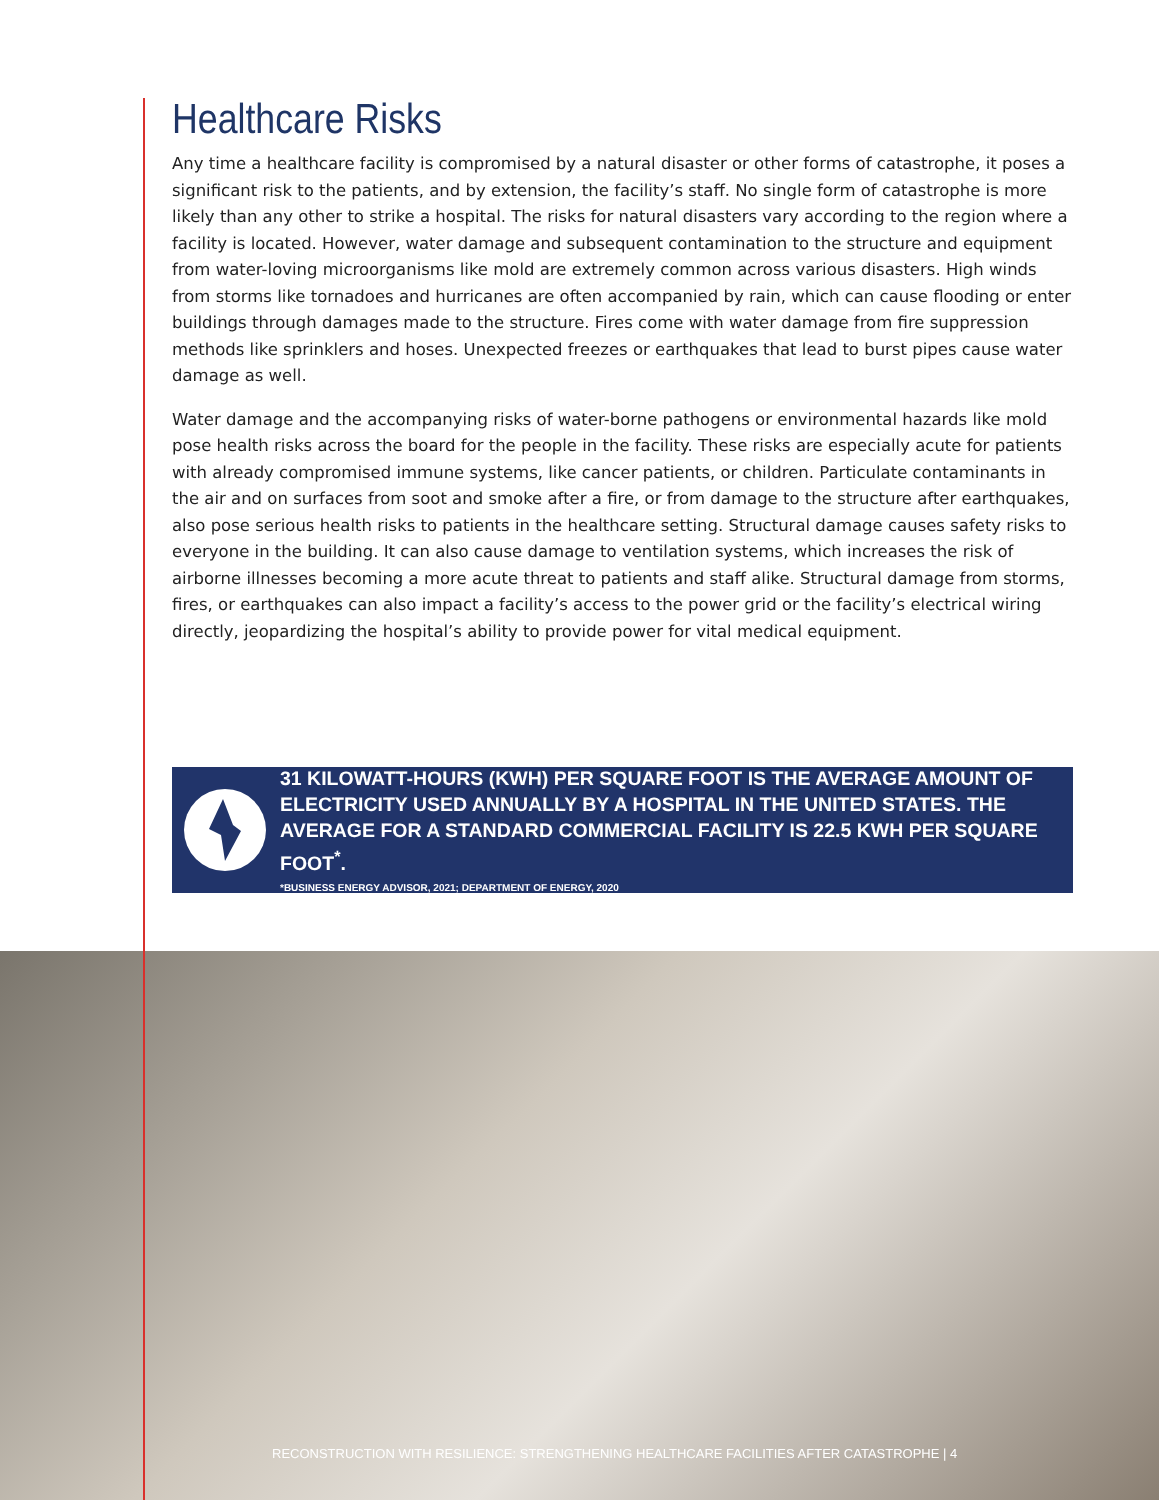Healthcare Risks
Any time a healthcare facility is compromised by a natural disaster or other forms of catastrophe, it poses a significant risk to the patients, and by extension, the facility’s staff. No single form of catastrophe is more likely than any other to strike a hospital. The risks for natural disasters vary according to the region where a facility is located. However, water damage and subsequent contamination to the structure and equipment from water-loving microorganisms like mold are extremely common across various disasters. High winds from storms like tornadoes and hurricanes are often accompanied by rain, which can cause flooding or enter buildings through damages made to the structure. Fires come with water damage from fire suppression methods like sprinklers and hoses. Unexpected freezes or earthquakes that lead to burst pipes cause water damage as well.
Water damage and the accompanying risks of water-borne pathogens or environmental hazards like mold pose health risks across the board for the people in the facility. These risks are especially acute for patients with already compromised immune systems, like cancer patients, or children. Particulate contaminants in the air and on surfaces from soot and smoke after a fire, or from damage to the structure after earthquakes, also pose serious health risks to patients in the healthcare setting. Structural damage causes safety risks to everyone in the building. It can also cause damage to ventilation systems, which increases the risk of airborne illnesses becoming a more acute threat to patients and staff alike. Structural damage from storms, fires, or earthquakes can also impact a facility’s access to the power grid or the facility’s electrical wiring directly, jeopardizing the hospital’s ability to provide power for vital medical equipment.
31 KILOWATT-HOURS (KWH) PER SQUARE FOOT IS THE AVERAGE AMOUNT OF ELECTRICITY USED ANNUALLY BY A HOSPITAL IN THE UNITED STATES. THE AVERAGE FOR A STANDARD COMMERCIAL FACILITY IS 22.5 KWH PER SQUARE FOOT<sup>*</sup>.
*BUSINESS ENERGY ADVISOR, 2021; DEPARTMENT OF ENERGY, 2020
RECONSTRUCTION WITH RESILIENCE: STRENGTHENING HEALTHCARE FACILITIES AFTER CATASTROPHE | 4